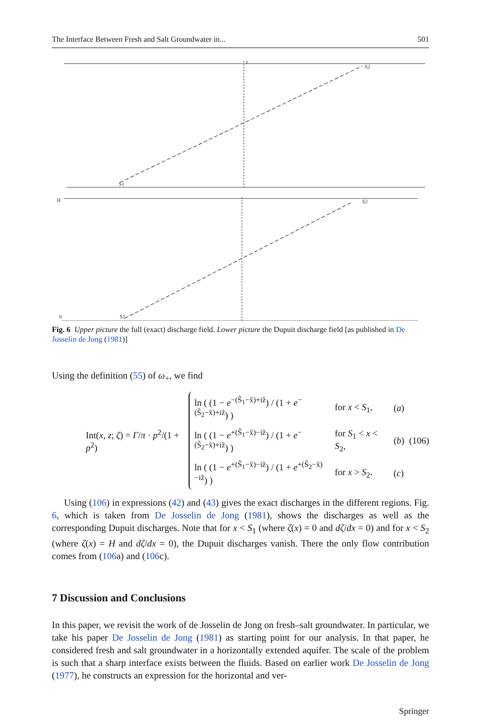The Interface Between Fresh and Salt Groundwater in... 501
z
H
0
S1
S2
S1
S2
Fig. 6 Upper picture the full (exact) discharge field. Lower picture the Dupuit discharge field [as published in De Josselin de Jong (1981)]
Using the definition (55) of ω<sub>+</sub>, we find
Int(x, z; ζ) = Γ/π · p<sup>2</sup>/(1 + p<sup>2</sup>)
| ln ( (1 − e<sup>−(S̃<sub>1</sub>−x̃)+iz̃</sup>) / (1 + e<sup>−(S̃<sub>2</sub>−x̃)+iz̃</sup>) ) | for x < S<sub>1</sub>, | ( a ) |
| ln ( (1 − e<sup>+(S̃<sub>1</sub>−x̃)−iz̃</sup>) / (1 + e<sup>−(S̃<sub>2</sub>−x̃)+iz̃</sup>) ) | for S<sub>1</sub> < x < S<sub>2</sub>, | ( b ) |
| ln ( (1 − e<sup>+(S̃<sub>1</sub>−x̃)−iz̃</sup>) / (1 + e<sup>+(S̃<sub>2</sub>−x̃)−iz̃</sup>) ) | for x > S<sub>2</sub>. | ( c ) |
(106)
Using (106) in expressions (42) and (43) gives the exact discharges in the different regions. Fig. 6, which is taken from De Josselin de Jong (1981), shows the discharges as well as the corresponding Dupuit discharges. Note that for x < S<sub>1</sub> (where ζ(x) = 0 and dζ/dx = 0) and for x < S<sub>2</sub> (where ζ(x) = H and dζ/dx = 0), the Dupuit discharges vanish. There the only flow contribution comes from (106a) and (106c).
7 Discussion and Conclusions
In this paper, we revisit the work of de Josselin de Jong on fresh–salt groundwater. In particular, we take his paper De Josselin de Jong (1981) as starting point for our analysis. In that paper, he considered fresh and salt groundwater in a horizontally extended aquifer. The scale of the problem is such that a sharp interface exists between the fluids. Based on earlier work De Josselin de Jong (1977), he constructs an expression for the horizontal and ver-
Springer